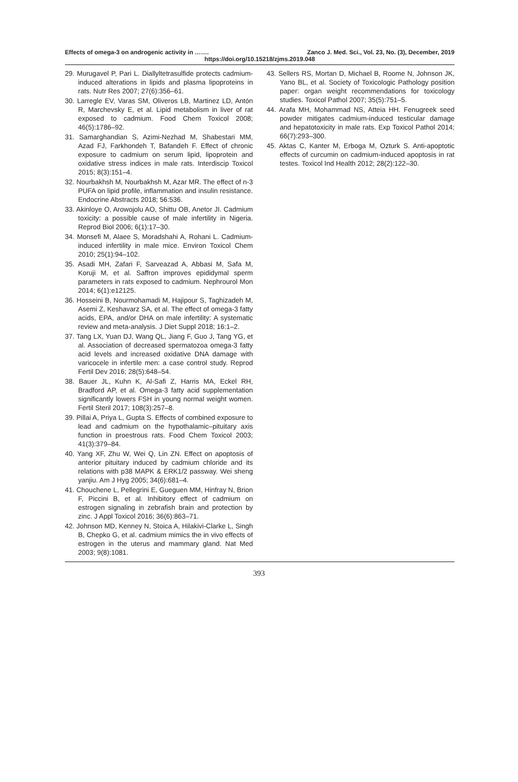Effects of omega-3 on androgenic activity in ……. Zanco J. Med. Sci., Vol. 23, No. (3), December, 2019
https://doi.org/10.15218/zjms.2019.048
29. Murugavel P, Pari L. Diallyltetrasulfide protects cadmium-induced alterations in lipids and plasma lipoproteins in rats. Nutr Res 2007; 27(6):356–61.
30. Larregle EV, Varas SM, Oliveros LB, Martinez LD, Antón R, Marchevsky E, et al. Lipid metabolism in liver of rat exposed to cadmium. Food Chem Toxicol 2008; 46(5):1786–92.
31. Samarghandian S, Azimi-Nezhad M, Shabestari MM, Azad FJ, Farkhondeh T, Bafandeh F. Effect of chronic exposure to cadmium on serum lipid, lipoprotein and oxidative stress indices in male rats. Interdiscip Toxicol 2015; 8(3):151–4.
32. Nourbakhsh M, Nourbakhsh M, Azar MR. The effect of n-3 PUFA on lipid profile, inflammation and insulin resistance. Endocrine Abstracts 2018; 56:536.
33. Akinloye O, Arowojolu AO, Shittu OB, Anetor JI. Cadmium toxicity: a possible cause of male infertility in Nigeria. Reprod Biol 2006; 6(1):17–30.
34. Monsefi M, Alaee S, Moradshahi A, Rohani L. Cadmium-induced infertility in male mice. Environ Toxicol Chem 2010; 25(1):94–102.
35. Asadi MH, Zafari F, Sarveazad A, Abbasi M, Safa M, Koruji M, et al. Saffron improves epididymal sperm parameters in rats exposed to cadmium. Nephrourol Mon 2014; 6(1):e12125.
36. Hosseini B, Nourmohamadi M, Hajipour S, Taghizadeh M, Asemi Z, Keshavarz SA, et al. The effect of omega-3 fatty acids, EPA, and/or DHA on male infertility: A systematic review and meta-analysis. J Diet Suppl 2018; 16:1–2.
37. Tang LX, Yuan DJ, Wang QL, Jiang F, Guo J, Tang YG, et al. Association of decreased spermatozoa omega-3 fatty acid levels and increased oxidative DNA damage with varicocele in infertile men: a case control study. Reprod Fertil Dev 2016; 28(5):648–54.
38. Bauer JL, Kuhn K, Al-Safi Z, Harris MA, Eckel RH, Bradford AP, et al. Omega-3 fatty acid supplementation significantly lowers FSH in young normal weight women. Fertil Steril 2017; 108(3):257–8.
39. Pillai A, Priya L, Gupta S. Effects of combined exposure to lead and cadmium on the hypothalamic–pituitary axis function in proestrous rats. Food Chem Toxicol 2003; 41(3):379–84.
40. Yang XF, Zhu W, Wei Q, Lin ZN. Effect on apoptosis of anterior pituitary induced by cadmium chloride and its relations with p38 MAPK & ERK1/2 passway. Wei sheng yanjiu. Am J Hyg 2005; 34(6):681–4.
41. Chouchene L, Pellegrini E, Gueguen MM, Hinfray N, Brion F, Piccini B, et al. Inhibitory effect of cadmium on estrogen signaling in zebrafish brain and protection by zinc. J Appl Toxicol 2016; 36(6):863–71.
42. Johnson MD, Kenney N, Stoica A, Hilakivi-Clarke L, Singh B, Chepko G, et al. cadmium mimics the in vivo effects of estrogen in the uterus and mammary gland. Nat Med 2003; 9(8):1081.
43. Sellers RS, Mortan D, Michael B, Roome N, Johnson JK, Yano BL, et al. Society of Toxicologic Pathology position paper: organ weight recommendations for toxicology studies. Toxicol Pathol 2007; 35(5):751–5.
44. Arafa MH, Mohammad NS, Atteia HH. Fenugreek seed powder mitigates cadmium-induced testicular damage and hepatotoxicity in male rats. Exp Toxicol Pathol 2014; 66(7):293–300.
45. Aktas C, Kanter M, Erboga M, Ozturk S. Anti-apoptotic effects of curcumin on cadmium-induced apoptosis in rat testes. Toxicol Ind Health 2012; 28(2):122–30.
393